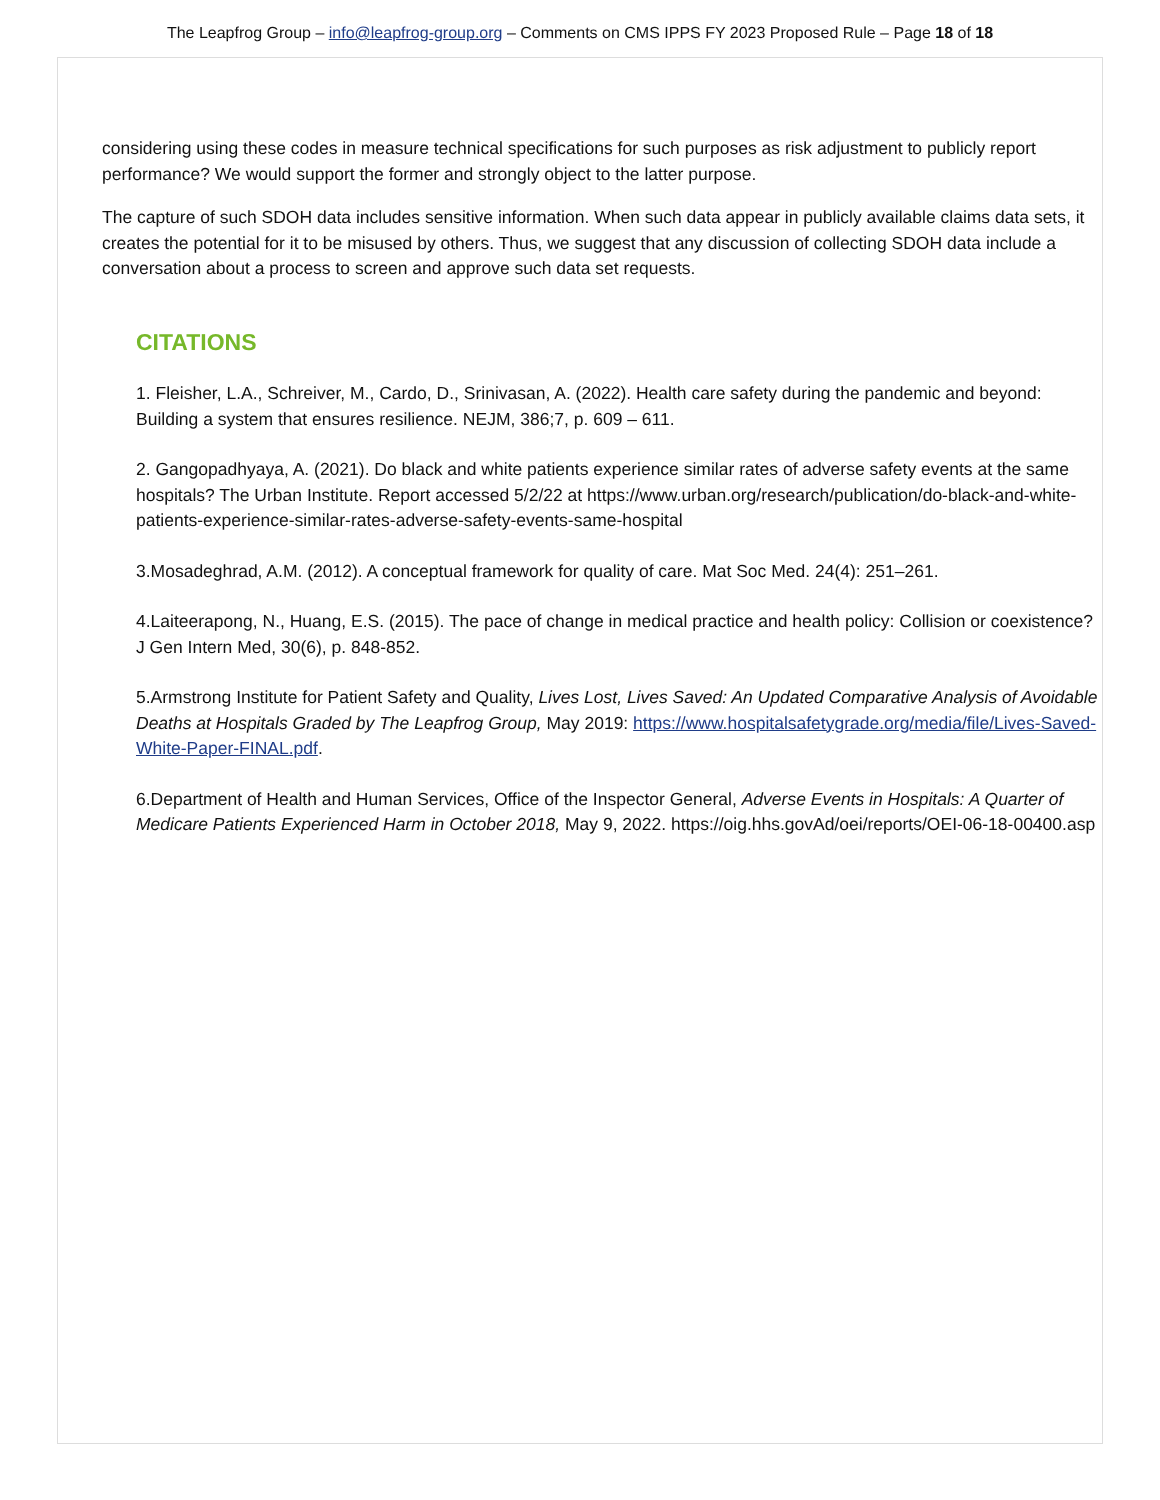The Leapfrog Group – info@leapfrog-group.org – Comments on CMS IPPS FY 2023 Proposed Rule – Page 18 of 18
considering using these codes in measure technical specifications for such purposes as risk adjustment to publicly report performance? We would support the former and strongly object to the latter purpose.
The capture of such SDOH data includes sensitive information. When such data appear in publicly available claims data sets, it creates the potential for it to be misused by others. Thus, we suggest that any discussion of collecting SDOH data include a conversation about a process to screen and approve such data set requests.
CITATIONS
1. Fleisher, L.A., Schreiver, M., Cardo, D., Srinivasan, A. (2022). Health care safety during the pandemic and beyond: Building a system that ensures resilience. NEJM, 386;7, p. 609 – 611.
2. Gangopadhyaya, A. (2021). Do black and white patients experience similar rates of adverse safety events at the same hospitals? The Urban Institute. Report accessed 5/2/22 at https://www.urban.org/research/publication/do-black-and-white-patients-experience-similar-rates-adverse-safety-events-same-hospital
3.Mosadeghrad, A.M. (2012). A conceptual framework for quality of care. Mat Soc Med. 24(4): 251–261.
4.Laiteerapong, N., Huang, E.S. (2015). The pace of change in medical practice and health policy: Collision or coexistence? J Gen Intern Med, 30(6), p. 848-852.
5.Armstrong Institute for Patient Safety and Quality, Lives Lost, Lives Saved: An Updated Comparative Analysis of Avoidable Deaths at Hospitals Graded by The Leapfrog Group, May 2019: https://www.hospitalsafetygrade.org/media/file/Lives-Saved-White-Paper-FINAL.pdf.
6.Department of Health and Human Services, Office of the Inspector General, Adverse Events in Hospitals: A Quarter of Medicare Patients Experienced Harm in October 2018, May 9, 2022. https://oig.hhs.govAd/oei/reports/OEI-06-18-00400.asp